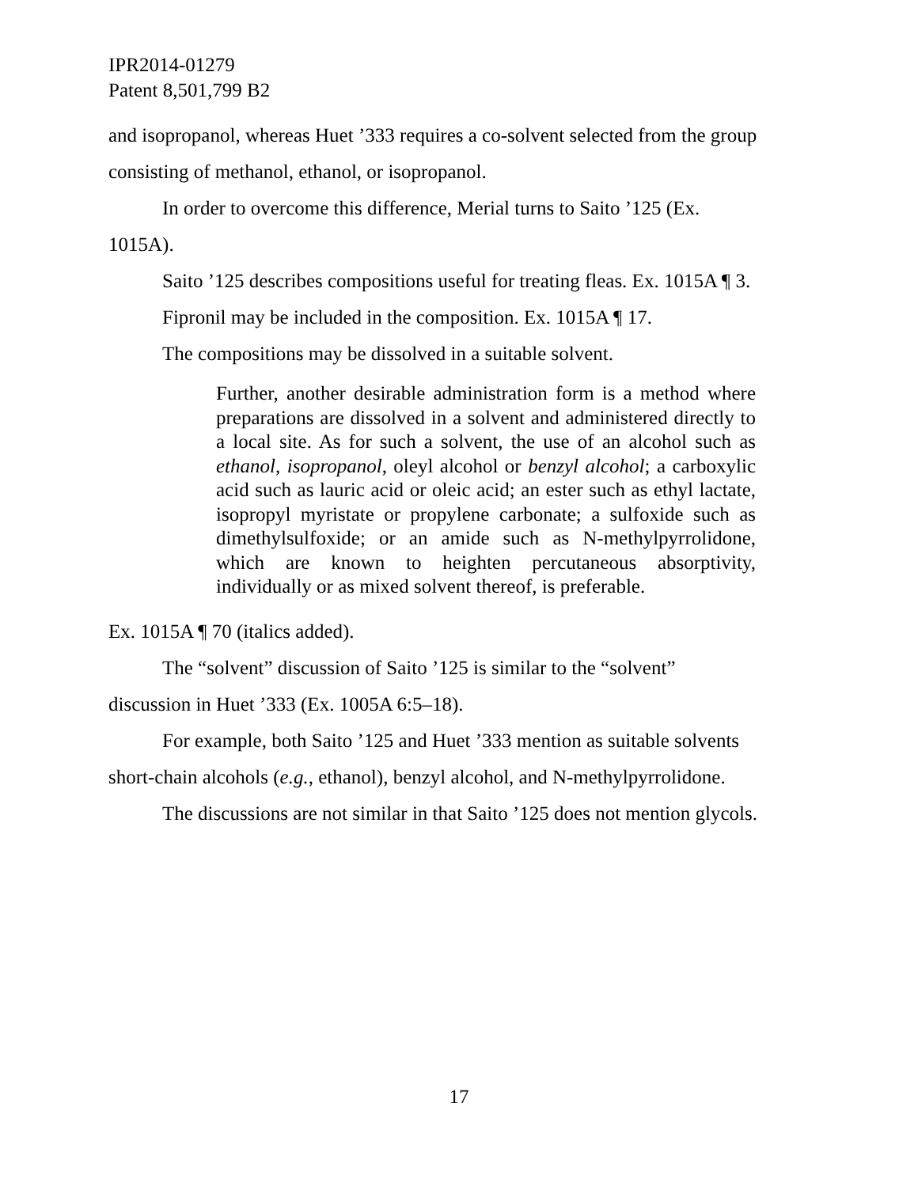IPR2014-01279
Patent 8,501,799 B2
and isopropanol, whereas Huet ’333 requires a co-solvent selected from the group consisting of methanol, ethanol, or isopropanol.
In order to overcome this difference, Merial turns to Saito ’125 (Ex. 1015A).
Saito ’125 describes compositions useful for treating fleas. Ex. 1015A ¶ 3.
Fipronil may be included in the composition. Ex. 1015A ¶ 17.
The compositions may be dissolved in a suitable solvent.
Further, another desirable administration form is a method where preparations are dissolved in a solvent and administered directly to a local site. As for such a solvent, the use of an alcohol such as ethanol, isopropanol, oleyl alcohol or benzyl alcohol; a carboxylic acid such as lauric acid or oleic acid; an ester such as ethyl lactate, isopropyl myristate or propylene carbonate; a sulfoxide such as dimethylsulfoxide; or an amide such as N-methylpyrrolidone, which are known to heighten percutaneous absorptivity, individually or as mixed solvent thereof, is preferable.
Ex. 1015A ¶ 70 (italics added).
The “solvent” discussion of Saito ’125 is similar to the “solvent” discussion in Huet ’333 (Ex. 1005A 6:5–18).
For example, both Saito ’125 and Huet ’333 mention as suitable solvents short-chain alcohols (e.g., ethanol), benzyl alcohol, and N-methylpyrrolidone.
The discussions are not similar in that Saito ’125 does not mention glycols.
17